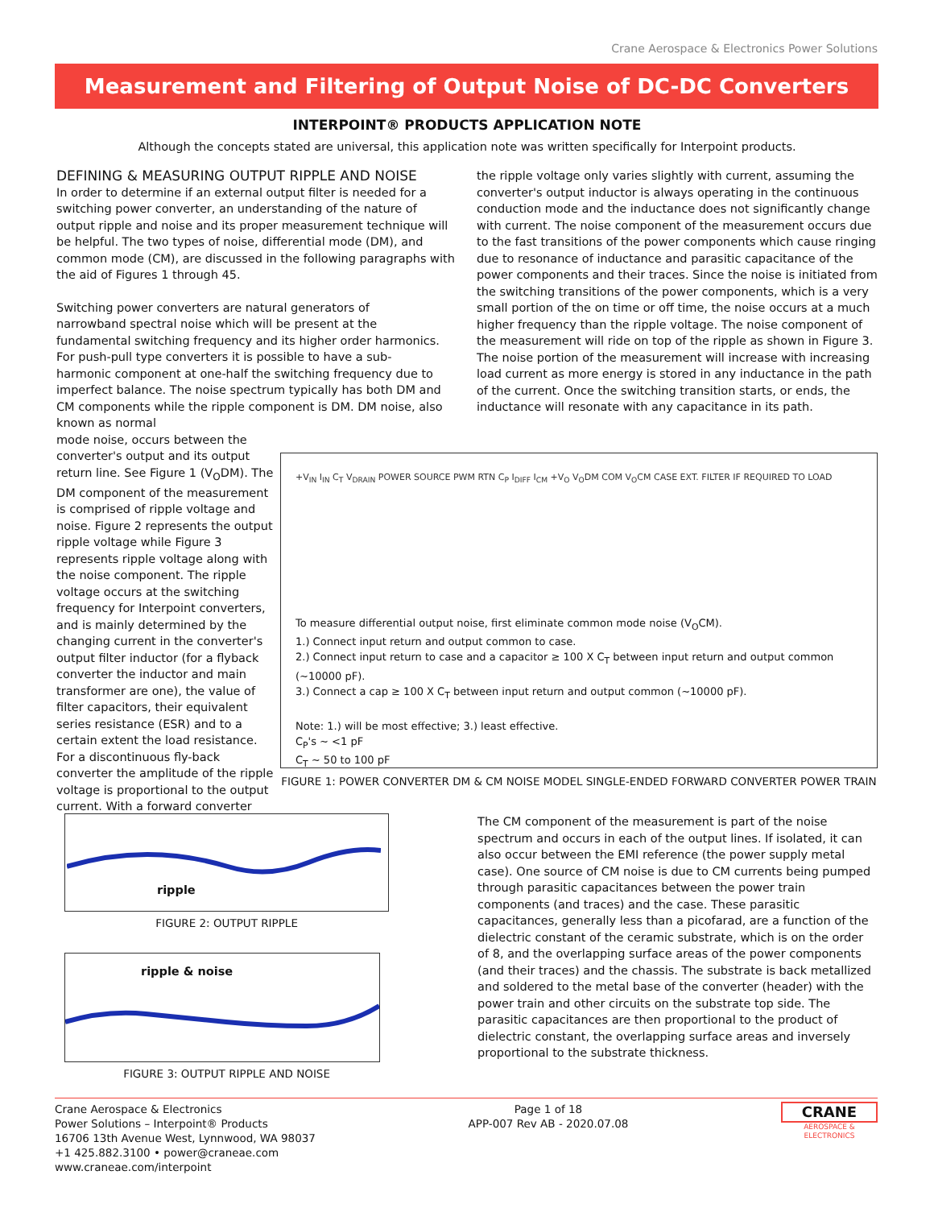Crane Aerospace & Electronics Power Solutions
Measurement and Filtering of Output Noise of DC-DC Converters
INTERPOINT® PRODUCTS APPLICATION NOTE
Although the concepts stated are universal, this application note was written specifically for Interpoint products.
DEFINING & MEASURING OUTPUT RIPPLE AND NOISE
In order to determine if an external output filter is needed for a switching power converter, an understanding of the nature of output ripple and noise and its proper measurement technique will be helpful. The two types of noise, differential mode (DM), and common mode (CM), are discussed in the following paragraphs with the aid of Figures 1 through 45.
Switching power converters are natural generators of narrowband spectral noise which will be present at the fundamental switching frequency and its higher order harmonics. For push-pull type converters it is possible to have a sub-harmonic component at one-half the switching frequency due to imperfect balance. The noise spectrum typically has both DM and CM components while the ripple component is DM. DM noise, also known as normal
mode noise, occurs between the converter's output and its output return line. See Figure 1 (V<sub>O</sub>DM). The DM component of the measurement is comprised of ripple voltage and noise. Figure 2 represents the output ripple voltage while Figure 3 represents ripple voltage along with the noise component. The ripple voltage occurs at the switching frequency for Interpoint converters, and is mainly determined by the changing current in the converter's output filter inductor (for a flyback converter the inductor and main transformer are one), the value of filter capacitors, their equivalent series resistance (ESR) and to a certain extent the load resistance. For a discontinuous fly-back converter the amplitude of the ripple voltage is proportional to the output current. With a forward converter
the ripple voltage only varies slightly with current, assuming the converter's output inductor is always operating in the continuous conduction mode and the inductance does not significantly change with current. The noise component of the measurement occurs due to the fast transitions of the power components which cause ringing due to resonance of inductance and parasitic capacitance of the power components and their traces. Since the noise is initiated from the switching transitions of the power components, which is a very small portion of the on time or off time, the noise occurs at a much higher frequency than the ripple voltage. The noise component of the measurement will ride on top of the ripple as shown in Figure 3. The noise portion of the measurement will increase with increasing load current as more energy is stored in any inductance in the path of the current. Once the switching transition starts, or ends, the inductance will resonate with any capacitance in its path.
+V<sub>IN</sub> I<sub>IN</sub> C<sub>T</sub> V<sub>DRAIN</sub> POWER SOURCE PWM RTN C<sub>P</sub> I<sub>DIFF</sub> I<sub>CM</sub> +V<sub>O</sub> V<sub>O</sub>DM COM V<sub>O</sub>CM CASE EXT. FILTER IF REQUIRED TO LOAD
To measure differential output noise, first eliminate common mode noise (V<sub>O</sub>CM).
1.) Connect input return and output common to case.
2.) Connect input return to case and a capacitor ≥ 100 X C<sub>T</sub> between input return and output common (~10000 pF).
3.) Connect a cap ≥ 100 X C<sub>T</sub> between input return and output common (~10000 pF).
Note: 1.) will be most effective; 3.) least effective.
C<sub>P</sub>'s ~ <1 pF
C<sub>T</sub> ~ 50 to 100 pF
FIGURE 1: POWER CONVERTER DM & CM NOISE MODEL SINGLE-ENDED FORWARD CONVERTER POWER TRAIN
ripple
FIGURE 2: OUTPUT RIPPLE
ripple & noise
FIGURE 3: OUTPUT RIPPLE AND NOISE
The CM component of the measurement is part of the noise spectrum and occurs in each of the output lines. If isolated, it can also occur between the EMI reference (the power supply metal case). One source of CM noise is due to CM currents being pumped through parasitic capacitances between the power train components (and traces) and the case. These parasitic capacitances, generally less than a picofarad, are a function of the dielectric constant of the ceramic substrate, which is on the order of 8, and the overlapping surface areas of the power components (and their traces) and the chassis. The substrate is back metallized and soldered to the metal base of the converter (header) with the power train and other circuits on the substrate top side. The parasitic capacitances are then proportional to the product of dielectric constant, the overlapping surface areas and inversely proportional to the substrate thickness.
Crane Aerospace & Electronics
Power Solutions – Interpoint® Products
16706 13th Avenue West, Lynnwood, WA 98037
+1 425.882.3100 • power@craneae.com
www.craneae.com/interpoint
Page 1 of 18
APP-007 Rev AB - 2020.07.08
CRANE
AEROSPACE &
ELECTRONICS